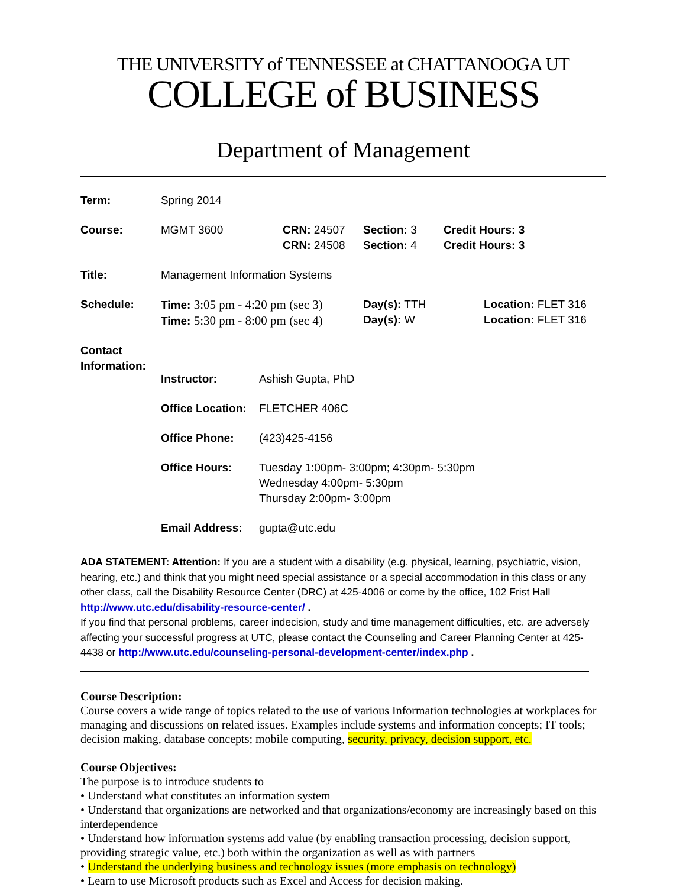THE UNIVERSITY of TENNESSEE at CHATTANOOGA UT
COLLEGE of BUSINESS
Department of Management
| Term: | Spring 2014 | | | |
| Course: | MGMT 3600 | CRN: 24507 CRN: 24508 | Section: 3 Section: 4 | Credit Hours: 3 Credit Hours: 3 |
| Title: | Management Information Systems | | | |
| Schedule: | Time: 3:05 pm - 4:20 pm (sec 3) Time: 5:30 pm - 8:00 pm (sec 4) | | Day(s): TTH Day(s): W | Location: FLET 316 Location: FLET 316 |
| Contact Information: | / Instructor: / Ashish Gupta, PhD / / Office Location: / FLETCHER 406C / / Office Phone: / (423)425-4156 / / Office Hours: / Tuesday 1:00pm- 3:00pm; 4:30pm- 5:30pm Wednesday 4:00pm- 5:30pm Thursday 2:00pm- 3:00pm / / Email Address: / gupta@utc.edu / | | | |
ADA STATEMENT: Attention: If you are a student with a disability (e.g. physical, learning, psychiatric, vision, hearing, etc.) and think that you might need special assistance or a special accommodation in this class or any other class, call the Disability Resource Center (DRC) at 425-4006 or come by the office, 102 Frist Hall http://www.utc.edu/disability-resource-center/ .
If you find that personal problems, career indecision, study and time management difficulties, etc. are adversely affecting your successful progress at UTC, please contact the Counseling and Career Planning Center at 425-4438 or http://www.utc.edu/counseling-personal-development-center/index.php .
Course Description:
Course covers a wide range of topics related to the use of various Information technologies at workplaces for managing and discussions on related issues. Examples include systems and information concepts; IT tools; decision making, database concepts; mobile computing, security, privacy, decision support, etc.
Course Objectives:
The purpose is to introduce students to
• Understand what constitutes an information system
• Understand that organizations are networked and that organizations/economy are increasingly based on this interdependence
• Understand how information systems add value (by enabling transaction processing, decision support, providing strategic value, etc.) both within the organization as well as with partners
• Understand the underlying business and technology issues (more emphasis on technology)
• Learn to use Microsoft products such as Excel and Access for decision making.